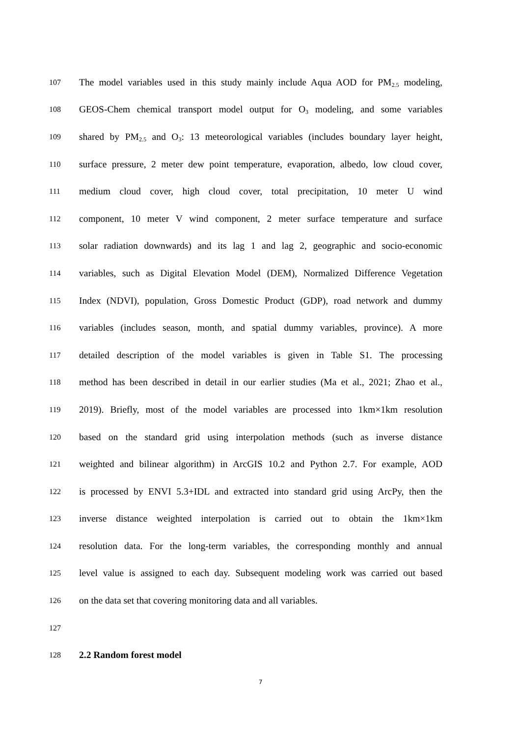107 The model variables used in this study mainly include Aqua AOD for PM<sub>2.5</sub> modeling,
108 GEOS-Chem chemical transport model output for O<sub>3</sub> modeling, and some variables
109 shared by PM<sub>2.5</sub> and O<sub>3</sub>: 13 meteorological variables (includes boundary layer height,
110 surface pressure, 2 meter dew point temperature, evaporation, albedo, low cloud cover,
111 medium cloud cover, high cloud cover, total precipitation, 10 meter U wind
112 component, 10 meter V wind component, 2 meter surface temperature and surface
113 solar radiation downwards) and its lag 1 and lag 2, geographic and socio-economic
114 variables, such as Digital Elevation Model (DEM), Normalized Difference Vegetation
115 Index (NDVI), population, Gross Domestic Product (GDP), road network and dummy
116 variables (includes season, month, and spatial dummy variables, province). A more
117 detailed description of the model variables is given in Table S1. The processing
118 method has been described in detail in our earlier studies (Ma et al., 2021; Zhao et al.,
119 2019). Briefly, most of the model variables are processed into 1km×1km resolution
120 based on the standard grid using interpolation methods (such as inverse distance
121 weighted and bilinear algorithm) in ArcGIS 10.2 and Python 2.7. For example, AOD
122 is processed by ENVI 5.3+IDL and extracted into standard grid using ArcPy, then the
123 inverse distance weighted interpolation is carried out to obtain the 1km×1km
124 resolution data. For the long-term variables, the corresponding monthly and annual
125 level value is assigned to each day. Subsequent modeling work was carried out based
126 on the data set that covering monitoring data and all variables.
127
128 2.2 Random forest model
7